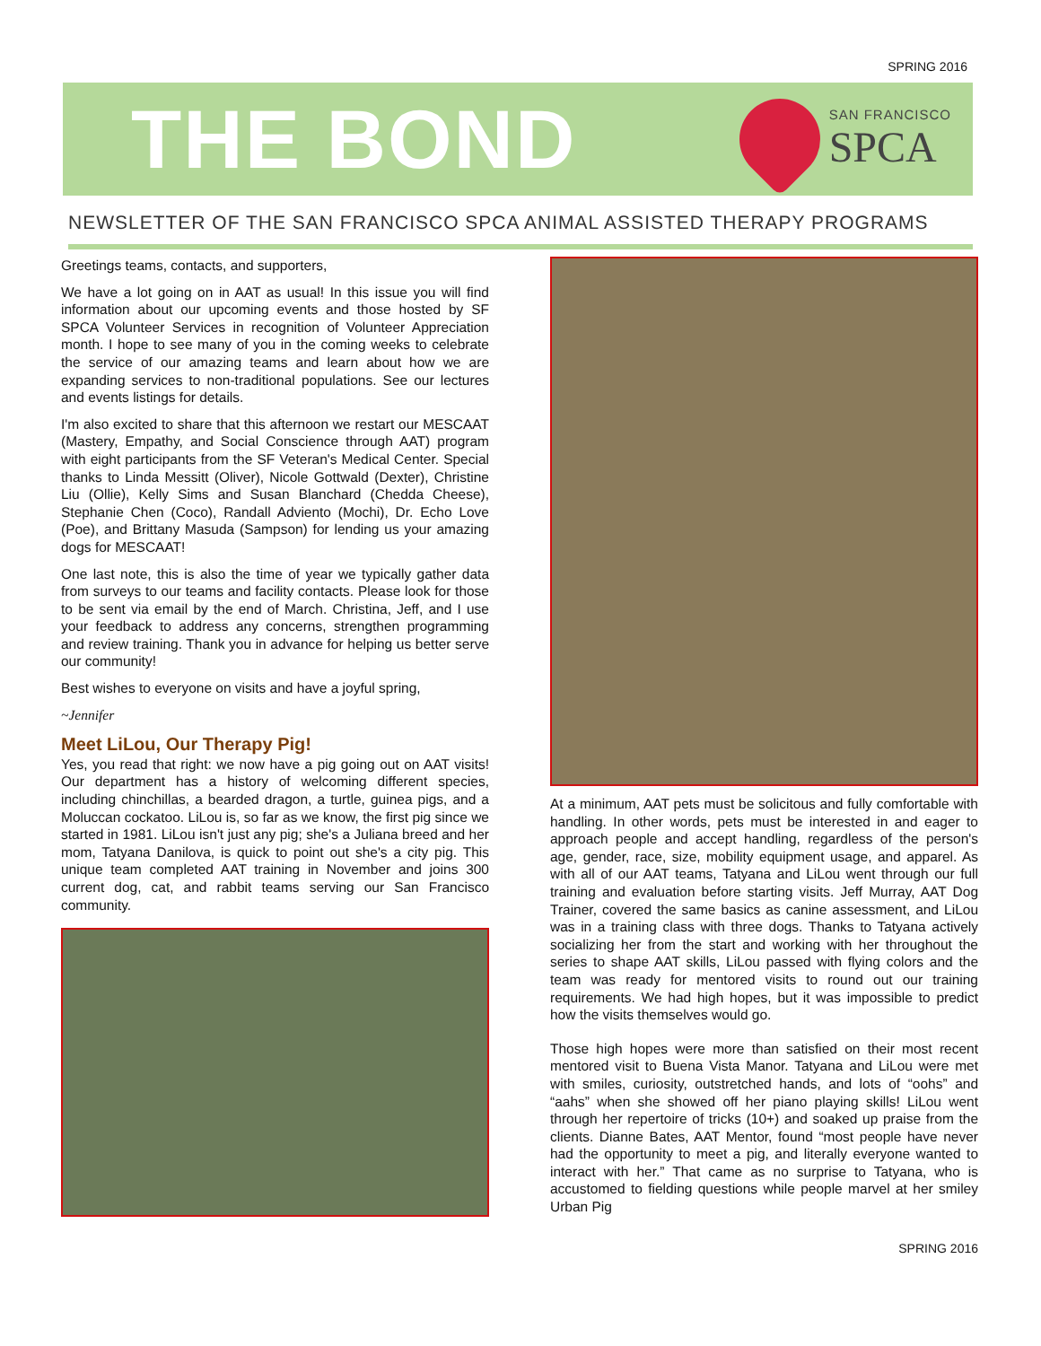SPRING 2016
THE BOND
SAN FRANCISCO
SPCA
NEWSLETTER OF THE SAN FRANCISCO SPCA ANIMAL ASSISTED THERAPY PROGRAMS
Greetings teams, contacts, and supporters,
We have a lot going on in AAT as usual! In this issue you will find information about our upcoming events and those hosted by SF SPCA Volunteer Services in recognition of Volunteer Appreciation month. I hope to see many of you in the coming weeks to celebrate the service of our amazing teams and learn about how we are expanding services to non-traditional populations. See our lectures and events listings for details.
I'm also excited to share that this afternoon we restart our MESCAAT (Mastery, Empathy, and Social Conscience through AAT) program with eight participants from the SF Veteran's Medical Center. Special thanks to Linda Messitt (Oliver), Nicole Gottwald (Dexter), Christine Liu (Ollie), Kelly Sims and Susan Blanchard (Chedda Cheese), Stephanie Chen (Coco), Randall Adviento (Mochi), Dr. Echo Love (Poe), and Brittany Masuda (Sampson) for lending us your amazing dogs for MESCAAT!
One last note, this is also the time of year we typically gather data from surveys to our teams and facility contacts. Please look for those to be sent via email by the end of March. Christina, Jeff, and I use your feedback to address any concerns, strengthen programming and review training. Thank you in advance for helping us better serve our community!
Best wishes to everyone on visits and have a joyful spring,
~Jennifer
Meet LiLou, Our Therapy Pig!
Yes, you read that right: we now have a pig going out on AAT visits! Our department has a history of welcoming different species, including chinchillas, a bearded dragon, a turtle, guinea pigs, and a Moluccan cockatoo. LiLou is, so far as we know, the first pig since we started in 1981. LiLou isn't just any pig; she's a Juliana breed and her mom, Tatyana Danilova, is quick to point out she's a city pig. This unique team completed AAT training in November and joins 300 current dog, cat, and rabbit teams serving our San Francisco community.
At a minimum, AAT pets must be solicitous and fully comfortable with handling. In other words, pets must be interested in and eager to approach people and accept handling, regardless of the person's age, gender, race, size, mobility equipment usage, and apparel. As with all of our AAT teams, Tatyana and LiLou went through our full training and evaluation before starting visits. Jeff Murray, AAT Dog Trainer, covered the same basics as canine assessment, and LiLou was in a training class with three dogs. Thanks to Tatyana actively socializing her from the start and working with her throughout the series to shape AAT skills, LiLou passed with flying colors and the team was ready for mentored visits to round out our training requirements. We had high hopes, but it was impossible to predict how the visits themselves would go.
Those high hopes were more than satisfied on their most recent mentored visit to Buena Vista Manor. Tatyana and LiLou were met with smiles, curiosity, outstretched hands, and lots of “oohs” and “aahs” when she showed off her piano playing skills! LiLou went through her repertoire of tricks (10+) and soaked up praise from the clients. Dianne Bates, AAT Mentor, found “most people have never had the opportunity to meet a pig, and literally everyone wanted to interact with her.” That came as no surprise to Tatyana, who is accustomed to fielding questions while people marvel at her smiley Urban Pig
SPRING 2016